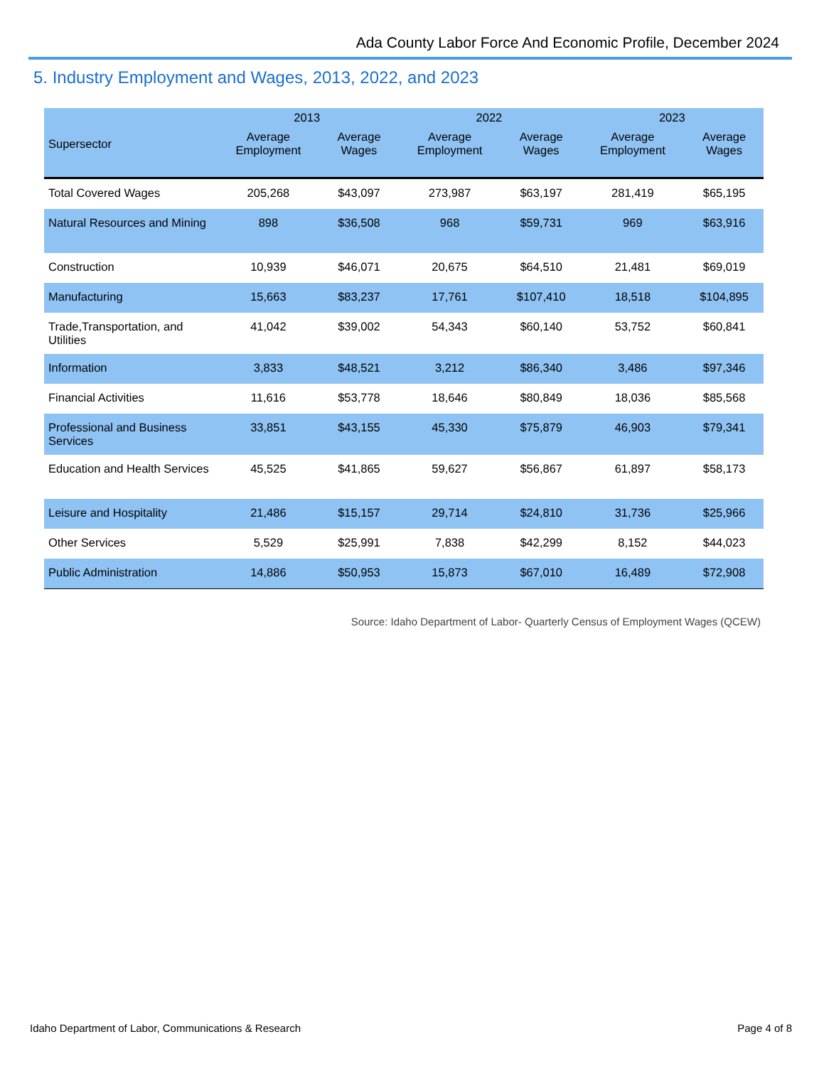Ada County Labor Force And Economic Profile, December 2024
5. Industry Employment and Wages, 2013, 2022, and 2023
| | 2013 | | 2022 | | 2023 | |
| --- | --- | --- | --- | --- | --- | --- |
| Supersector | Average Employment | Average Wages | Average Employment | Average Wages | Average Employment | Average Wages |
| Total Covered Wages | 205,268 | $43,097 | 273,987 | $63,197 | 281,419 | $65,195 |
| Natural Resources and Mining | 898 | $36,508 | 968 | $59,731 | 969 | $63,916 |
| Construction | 10,939 | $46,071 | 20,675 | $64,510 | 21,481 | $69,019 |
| Manufacturing | 15,663 | $83,237 | 17,761 | $107,410 | 18,518 | $104,895 |
| Trade,Transportation, and Utilities | 41,042 | $39,002 | 54,343 | $60,140 | 53,752 | $60,841 |
| Information | 3,833 | $48,521 | 3,212 | $86,340 | 3,486 | $97,346 |
| Financial Activities | 11,616 | $53,778 | 18,646 | $80,849 | 18,036 | $85,568 |
| Professional and Business Services | 33,851 | $43,155 | 45,330 | $75,879 | 46,903 | $79,341 |
| Education and Health Services | 45,525 | $41,865 | 59,627 | $56,867 | 61,897 | $58,173 |
| Leisure and Hospitality | 21,486 | $15,157 | 29,714 | $24,810 | 31,736 | $25,966 |
| Other Services | 5,529 | $25,991 | 7,838 | $42,299 | 8,152 | $44,023 |
| Public Administration | 14,886 | $50,953 | 15,873 | $67,010 | 16,489 | $72,908 |
Source: Idaho Department of Labor- Quarterly Census of Employment Wages (QCEW)
Idaho Department of Labor, Communications & Research Page 4 of 8